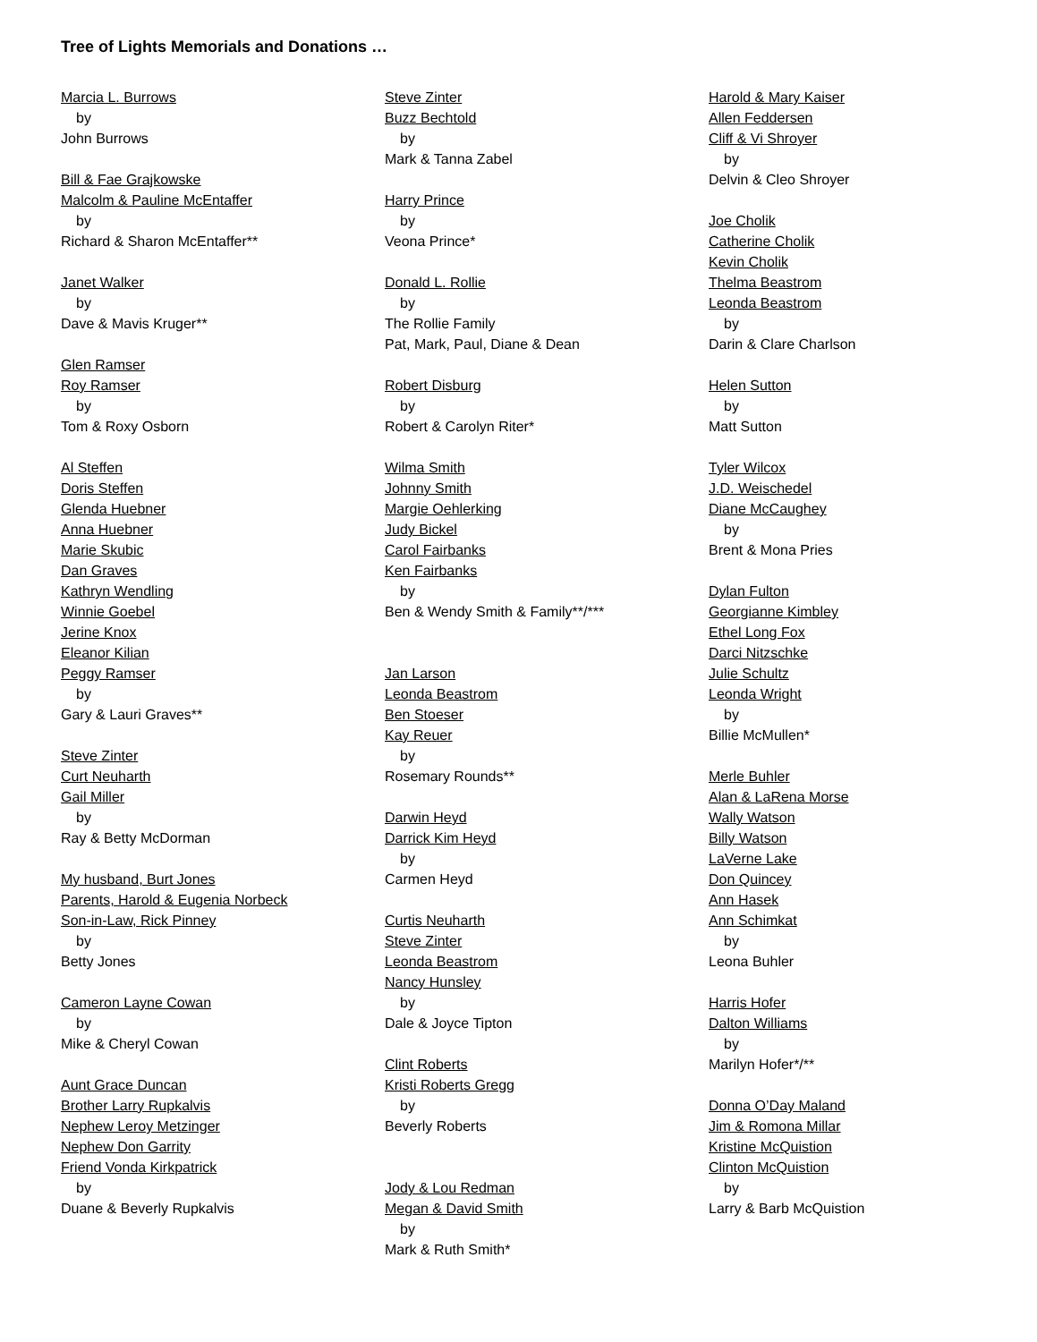Tree of Lights Memorials and Donations …
Marcia L. Burrows
by
John Burrows
Bill & Fae Grajkowske
Malcolm & Pauline McEntaffer
by
Richard & Sharon McEntaffer**
Janet Walker
by
Dave & Mavis Kruger**
Glen Ramser
Roy Ramser
by
Tom & Roxy Osborn
Al Steffen
Doris Steffen
Glenda Huebner
Anna Huebner
Marie Skubic
Dan Graves
Kathryn Wendling
Winnie Goebel
Jerine Knox
Eleanor Kilian
Peggy Ramser
by
Gary & Lauri Graves**
Steve Zinter
Curt Neuharth
Gail Miller
by
Ray & Betty McDorman
My husband, Burt Jones
Parents, Harold & Eugenia Norbeck
Son-in-Law, Rick Pinney
by
Betty Jones
Cameron Layne Cowan
by
Mike & Cheryl Cowan
Aunt Grace Duncan
Brother Larry Rupkalvis
Nephew Leroy Metzinger
Nephew Don Garrity
Friend Vonda Kirkpatrick
by
Duane & Beverly Rupkalvis
Steve Zinter
Buzz Bechtold
by
Mark & Tanna Zabel
Harry Prince
by
Veona Prince*
Donald L. Rollie
by
The Rollie Family
Pat, Mark, Paul, Diane & Dean
Robert Disburg
by
Robert & Carolyn Riter*
Wilma Smith
Johnny Smith
Margie Oehlerking
Judy Bickel
Carol Fairbanks
Ken Fairbanks
by
Ben & Wendy Smith & Family**/***
Jan Larson
Leonda Beastrom
Ben Stoeser
Kay Reuer
by
Rosemary Rounds**
Darwin Heyd
Darrick Kim Heyd
by
Carmen Heyd
Curtis Neuharth
Steve Zinter
Leonda Beastrom
Nancy Hunsley
by
Dale & Joyce Tipton
Clint Roberts
Kristi Roberts Gregg
by
Beverly Roberts
Jody & Lou Redman
Megan & David Smith
by
Mark & Ruth Smith*
Harold & Mary Kaiser
Allen Feddersen
Cliff & Vi Shroyer
by
Delvin & Cleo Shroyer
Joe Cholik
Catherine Cholik
Kevin Cholik
Thelma Beastrom
Leonda Beastrom
by
Darin & Clare Charlson
Helen Sutton
by
Matt Sutton
Tyler Wilcox
J.D. Weischedel
Diane McCaughey
by
Brent & Mona Pries
Dylan Fulton
Georgianne Kimbley
Ethel Long Fox
Darci Nitzschke
Julie Schultz
Leonda Wright
by
Billie McMullen*
Merle Buhler
Alan & LaRena Morse
Wally Watson
Billy Watson
LaVerne Lake
Don Quincey
Ann Hasek
Ann Schimkat
by
Leona Buhler
Harris Hofer
Dalton Williams
by
Marilyn Hofer*/**
Donna O’Day Maland
Jim & Romona Millar
Kristine McQuistion
Clinton McQuistion
by
Larry & Barb McQuistion